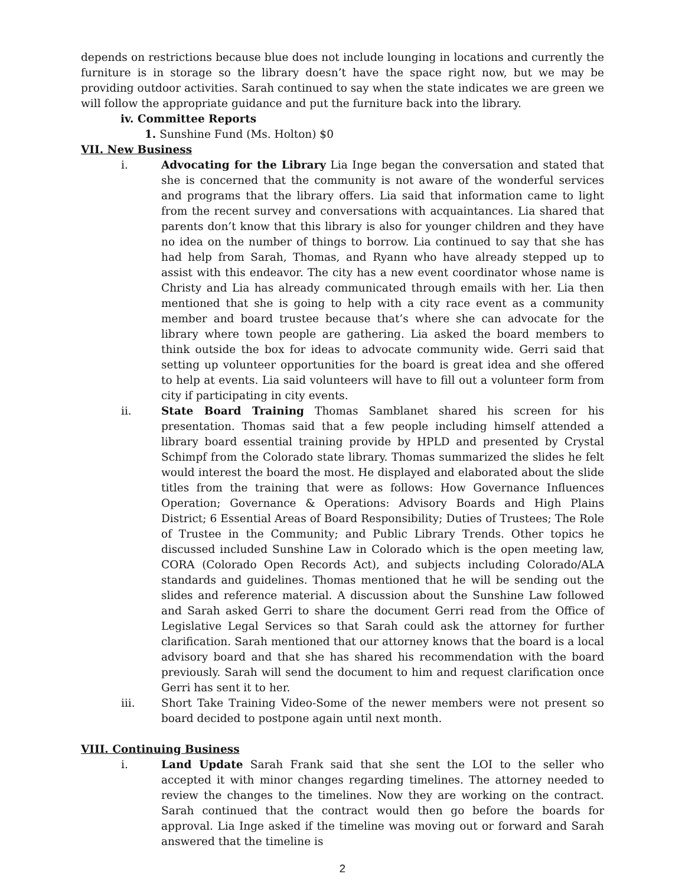depends on restrictions because blue does not include lounging in locations and currently the furniture is in storage so the library doesn’t have the space right now, but we may be providing outdoor activities. Sarah continued to say when the state indicates we are green we will follow the appropriate guidance and put the furniture back into the library.
iv. Committee Reports
1. Sunshine Fund (Ms. Holton) $0
VII. New Business
i. Advocating for the Library Lia Inge began the conversation and stated that she is concerned that the community is not aware of the wonderful services and programs that the library offers. Lia said that information came to light from the recent survey and conversations with acquaintances. Lia shared that parents don’t know that this library is also for younger children and they have no idea on the number of things to borrow. Lia continued to say that she has had help from Sarah, Thomas, and Ryann who have already stepped up to assist with this endeavor. The city has a new event coordinator whose name is Christy and Lia has already communicated through emails with her. Lia then mentioned that she is going to help with a city race event as a community member and board trustee because that’s where she can advocate for the library where town people are gathering. Lia asked the board members to think outside the box for ideas to advocate community wide. Gerri said that setting up volunteer opportunities for the board is great idea and she offered to help at events. Lia said volunteers will have to fill out a volunteer form from city if participating in city events.
ii. State Board Training Thomas Samblanet shared his screen for his presentation. Thomas said that a few people including himself attended a library board essential training provide by HPLD and presented by Crystal Schimpf from the Colorado state library. Thomas summarized the slides he felt would interest the board the most. He displayed and elaborated about the slide titles from the training that were as follows: How Governance Influences Operation; Governance & Operations: Advisory Boards and High Plains District; 6 Essential Areas of Board Responsibility; Duties of Trustees; The Role of Trustee in the Community; and Public Library Trends. Other topics he discussed included Sunshine Law in Colorado which is the open meeting law, CORA (Colorado Open Records Act), and subjects including Colorado/ALA standards and guidelines. Thomas mentioned that he will be sending out the slides and reference material. A discussion about the Sunshine Law followed and Sarah asked Gerri to share the document Gerri read from the Office of Legislative Legal Services so that Sarah could ask the attorney for further clarification. Sarah mentioned that our attorney knows that the board is a local advisory board and that she has shared his recommendation with the board previously. Sarah will send the document to him and request clarification once Gerri has sent it to her.
iii. Short Take Training Video-Some of the newer members were not present so board decided to postpone again until next month.
VIII. Continuing Business
i. Land Update Sarah Frank said that she sent the LOI to the seller who accepted it with minor changes regarding timelines. The attorney needed to review the changes to the timelines. Now they are working on the contract. Sarah continued that the contract would then go before the boards for approval. Lia Inge asked if the timeline was moving out or forward and Sarah answered that the timeline is
2